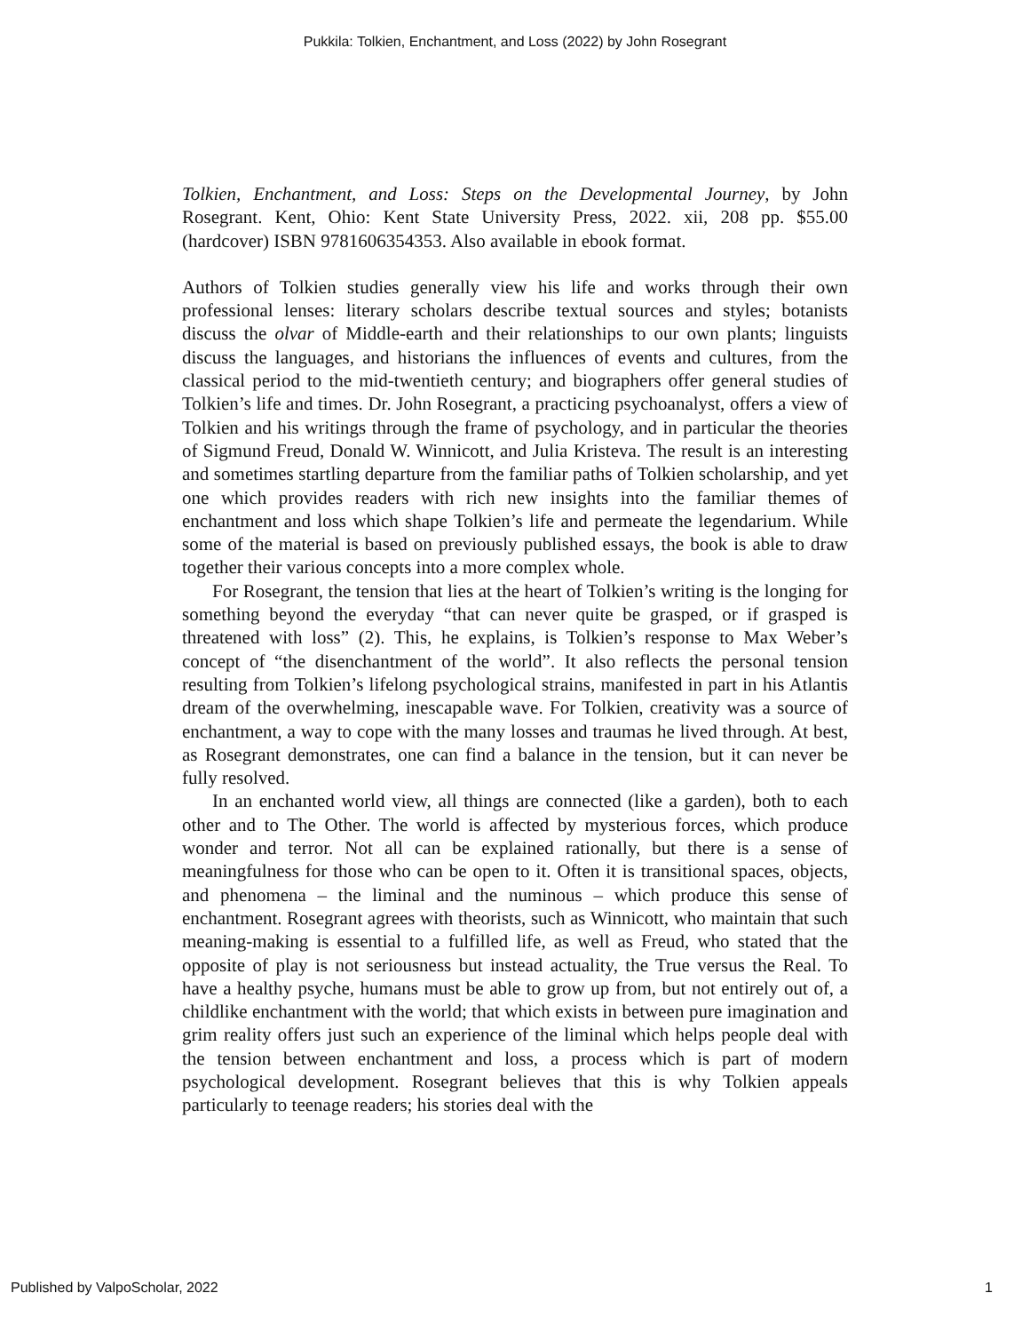Pukkila: Tolkien, Enchantment, and Loss (2022) by John Rosegrant
Tolkien, Enchantment, and Loss: Steps on the Developmental Journey, by John Rosegrant. Kent, Ohio: Kent State University Press, 2022. xii, 208 pp. $55.00 (hardcover) ISBN 9781606354353. Also available in ebook format.
Authors of Tolkien studies generally view his life and works through their own professional lenses: literary scholars describe textual sources and styles; botanists discuss the olvar of Middle-earth and their relationships to our own plants; linguists discuss the languages, and historians the influences of events and cultures, from the classical period to the mid-twentieth century; and biographers offer general studies of Tolkien’s life and times. Dr. John Rosegrant, a practicing psychoanalyst, offers a view of Tolkien and his writings through the frame of psychology, and in particular the theories of Sigmund Freud, Donald W. Winnicott, and Julia Kristeva. The result is an interesting and sometimes startling departure from the familiar paths of Tolkien scholarship, and yet one which provides readers with rich new insights into the familiar themes of enchantment and loss which shape Tolkien’s life and permeate the legendarium. While some of the material is based on previously published essays, the book is able to draw together their various concepts into a more complex whole.
For Rosegrant, the tension that lies at the heart of Tolkien’s writing is the longing for something beyond the everyday “that can never quite be grasped, or if grasped is threatened with loss” (2). This, he explains, is Tolkien’s response to Max Weber’s concept of “the disenchantment of the world”. It also reflects the personal tension resulting from Tolkien’s lifelong psychological strains, manifested in part in his Atlantis dream of the overwhelming, inescapable wave. For Tolkien, creativity was a source of enchantment, a way to cope with the many losses and traumas he lived through. At best, as Rosegrant demonstrates, one can find a balance in the tension, but it can never be fully resolved.
In an enchanted world view, all things are connected (like a garden), both to each other and to The Other. The world is affected by mysterious forces, which produce wonder and terror. Not all can be explained rationally, but there is a sense of meaningfulness for those who can be open to it. Often it is transitional spaces, objects, and phenomena – the liminal and the numinous – which produce this sense of enchantment. Rosegrant agrees with theorists, such as Winnicott, who maintain that such meaning-making is essential to a fulfilled life, as well as Freud, who stated that the opposite of play is not seriousness but instead actuality, the True versus the Real. To have a healthy psyche, humans must be able to grow up from, but not entirely out of, a childlike enchantment with the world; that which exists in between pure imagination and grim reality offers just such an experience of the liminal which helps people deal with the tension between enchantment and loss, a process which is part of modern psychological development. Rosegrant believes that this is why Tolkien appeals particularly to teenage readers; his stories deal with the
Published by ValpoScholar, 2022 1